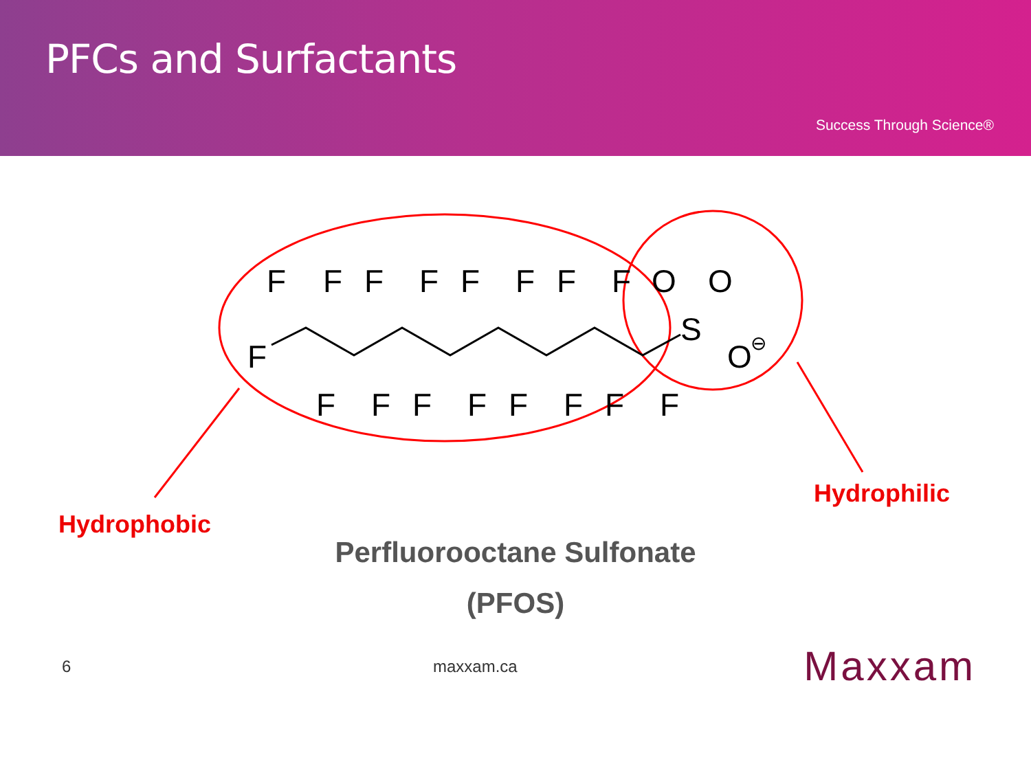PFCs and Surfactants
Success Through Science®
F
F
F
F
F
F
F
F
F
F
F
F
F
F
F
F
F
O
O
S
O
⊖
Hydrophobic
Hydrophilic
Perfluorooctane Sulfonate
(PFOS)
6 maxxam.ca Maxxam